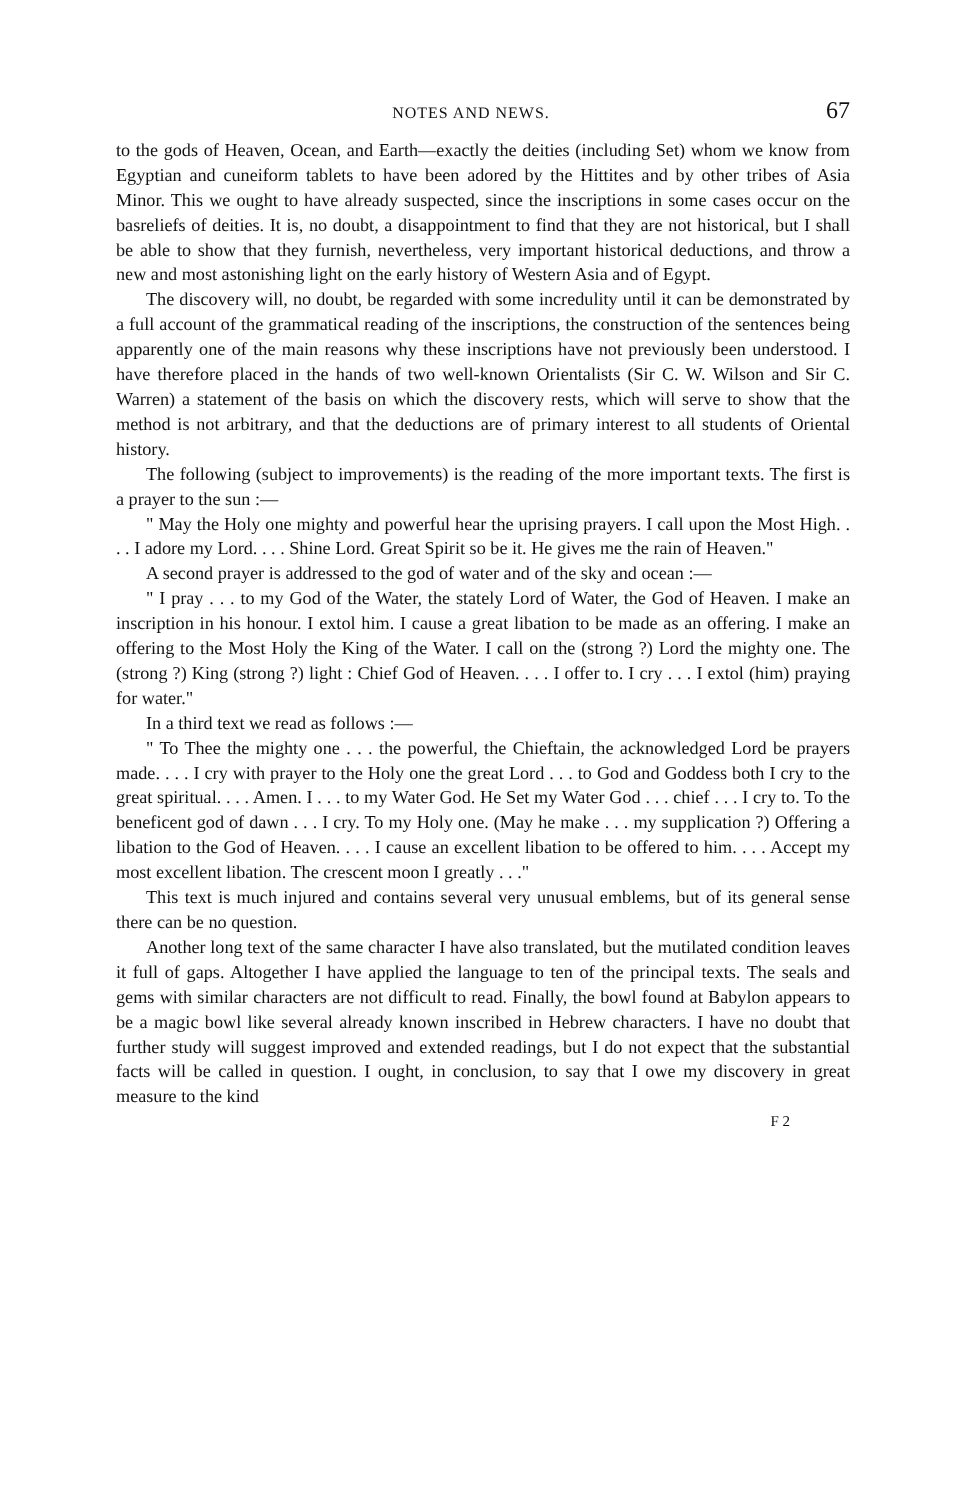NOTES AND NEWS. 67
to the gods of Heaven, Ocean, and Earth—exactly the deities (including Set) whom we know from Egyptian and cuneiform tablets to have been adored by the Hittites and by other tribes of Asia Minor. This we ought to have already suspected, since the inscriptions in some cases occur on the basreliefs of deities. It is, no doubt, a disappointment to find that they are not historical, but I shall be able to show that they furnish, nevertheless, very important historical deductions, and throw a new and most astonishing light on the early history of Western Asia and of Egypt.
The discovery will, no doubt, be regarded with some incredulity until it can be demonstrated by a full account of the grammatical reading of the inscriptions, the construction of the sentences being apparently one of the main reasons why these inscriptions have not previously been understood. I have therefore placed in the hands of two well-known Orientalists (Sir C. W. Wilson and Sir C. Warren) a statement of the basis on which the discovery rests, which will serve to show that the method is not arbitrary, and that the deductions are of primary interest to all students of Oriental history.
The following (subject to improvements) is the reading of the more important texts. The first is a prayer to the sun :—
" May the Holy one mighty and powerful hear the uprising prayers. I call upon the Most High. . . . I adore my Lord. . . . Shine Lord. Great Spirit so be it. He gives me the rain of Heaven."
A second prayer is addressed to the god of water and of the sky and ocean :—
" I pray . . . to my God of the Water, the stately Lord of Water, the God of Heaven. I make an inscription in his honour. I extol him. I cause a great libation to be made as an offering. I make an offering to the Most Holy the King of the Water. I call on the (strong ?) Lord the mighty one. The (strong ?) King (strong ?) light : Chief God of Heaven. . . . I offer to. I cry . . . I extol (him) praying for water."
In a third text we read as follows :—
" To Thee the mighty one . . . the powerful, the Chieftain, the acknowledged Lord be prayers made. . . . I cry with prayer to the Holy one the great Lord . . . to God and Goddess both I cry to the great spiritual. . . . Amen. I . . . to my Water God. He Set my Water God . . . chief . . . I cry to. To the beneficent god of dawn . . . I cry. To my Holy one. (May he make . . . my supplication ?) Offering a libation to the God of Heaven. . . . I cause an excellent libation to be offered to him. . . . Accept my most excellent libation. The crescent moon I greatly . . ."
This text is much injured and contains several very unusual emblems, but of its general sense there can be no question.
Another long text of the same character I have also translated, but the mutilated condition leaves it full of gaps. Altogether I have applied the language to ten of the principal texts. The seals and gems with similar characters are not difficult to read. Finally, the bowl found at Babylon appears to be a magic bowl like several already known inscribed in Hebrew characters. I have no doubt that further study will suggest improved and extended readings, but I do not expect that the substantial facts will be called in question. I ought, in conclusion, to say that I owe my discovery in great measure to the kind
F 2